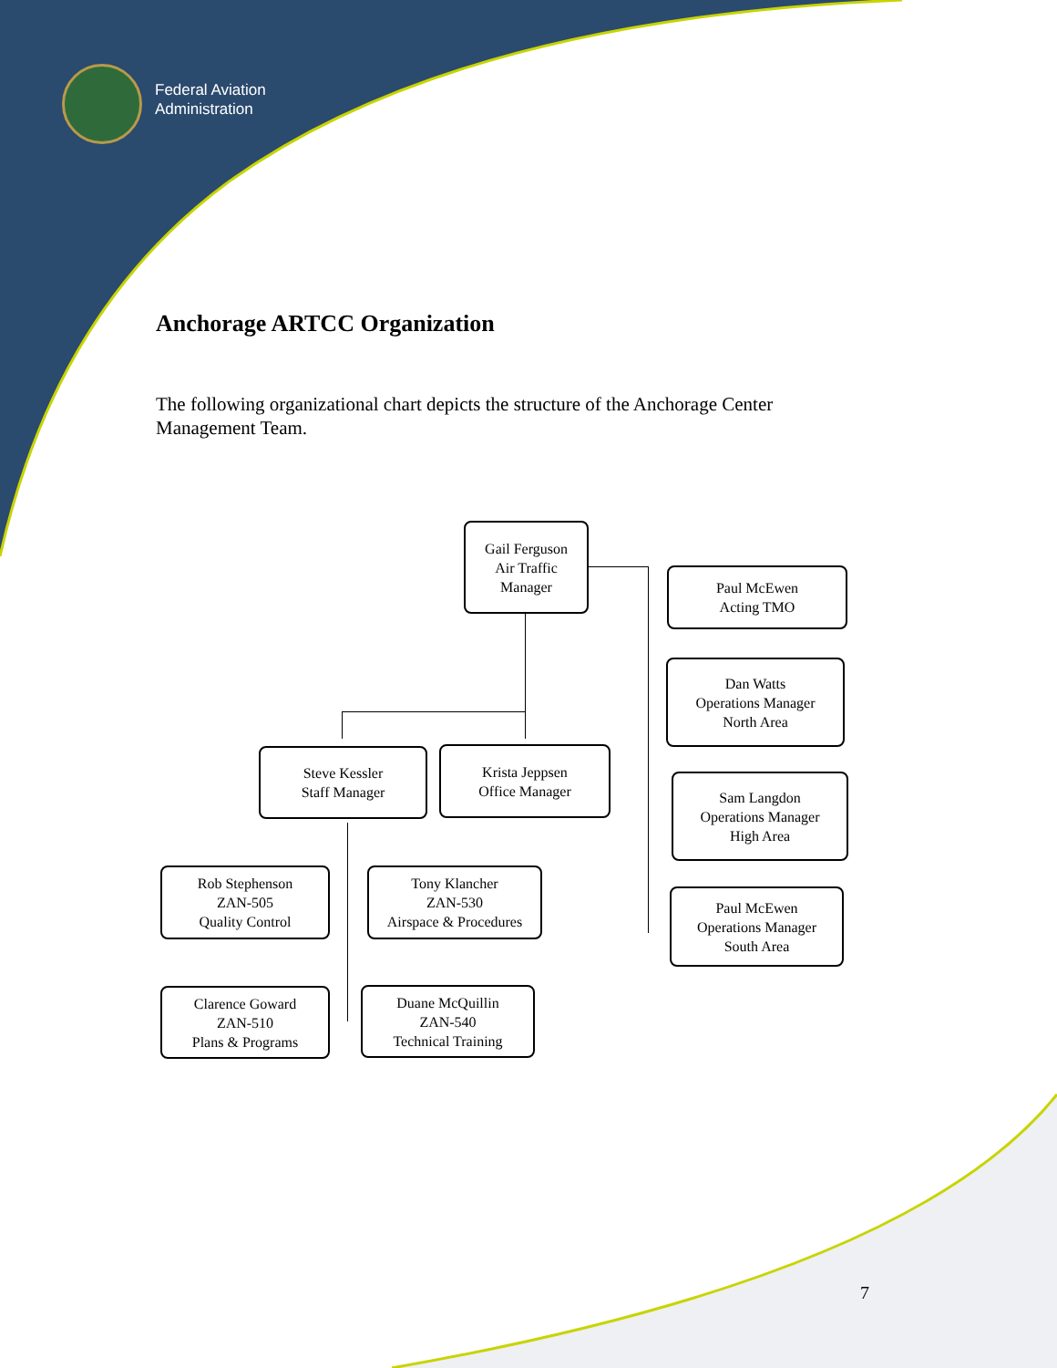Federal Aviation
Administration
Anchorage ARTCC Organization
The following organizational chart depicts the structure of the Anchorage Center Management Team.
Gail Ferguson
Air Traffic
Manager
Paul McEwen
Acting TMO
Dan Watts
Operations Manager
North Area
Steve Kessler
Staff Manager
Krista Jeppsen
Office Manager
Sam Langdon
Operations Manager
High Area
Rob Stephenson
ZAN-505
Quality Control
Tony Klancher
ZAN-530
Airspace & Procedures
Paul McEwen
Operations Manager
South Area
Clarence Goward
ZAN-510
Plans & Programs
Duane McQuillin
ZAN-540
Technical Training
7